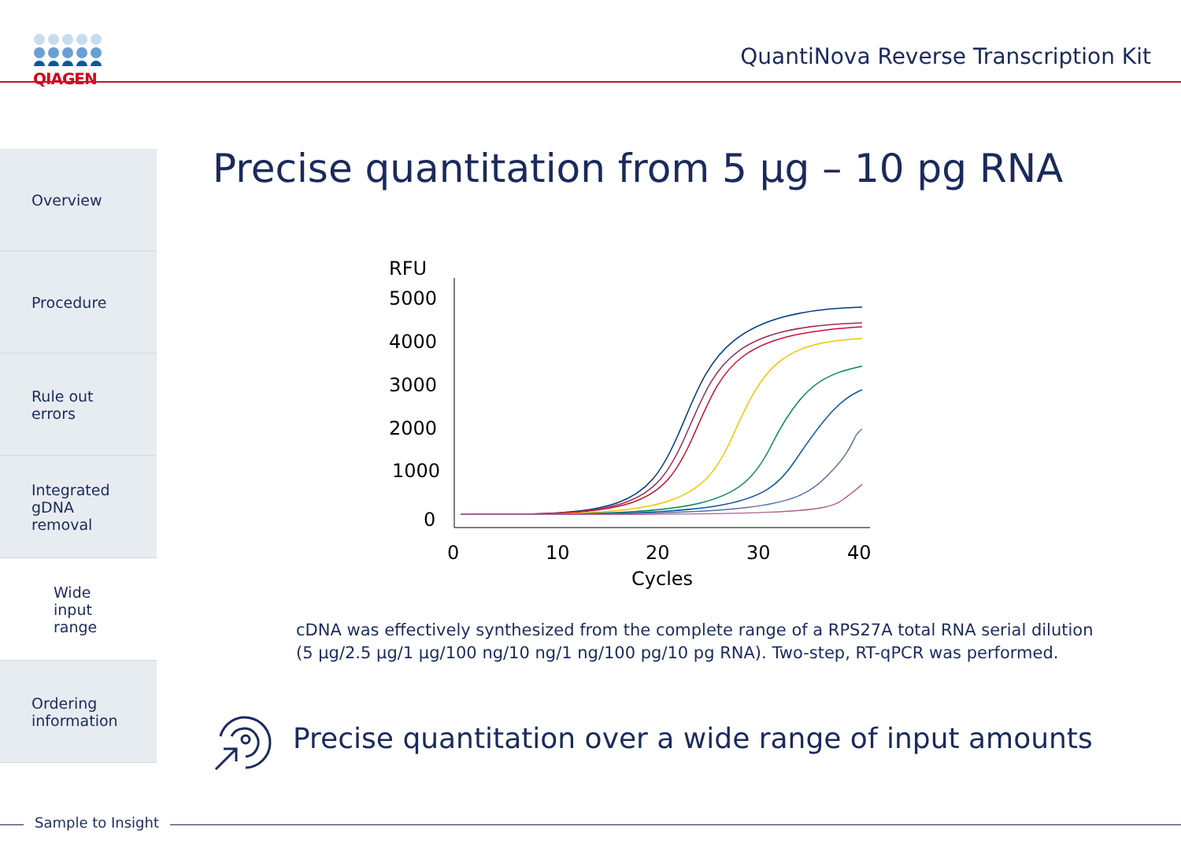QIAGEN
QuantiNova Reverse Transcription Kit
Overview
Procedure
Rule out
errors
Integrated
gDNA removal
Wide input
range
Ordering
information
Precise quantitation from 5 µg – 10 pg RNA
RFU
5000
4000
3000
2000
1000
0
0
10
20
30
40
Cycles
cDNA was effectively synthesized from the complete range of a RPS27A total RNA serial dilution
(5 µg/2.5 µg/1 µg/100 ng/10 ng/1 ng/100 pg/10 pg RNA). Two-step, RT-qPCR was performed.
Precise quantitation over a wide range of input amounts
Sample to Insight